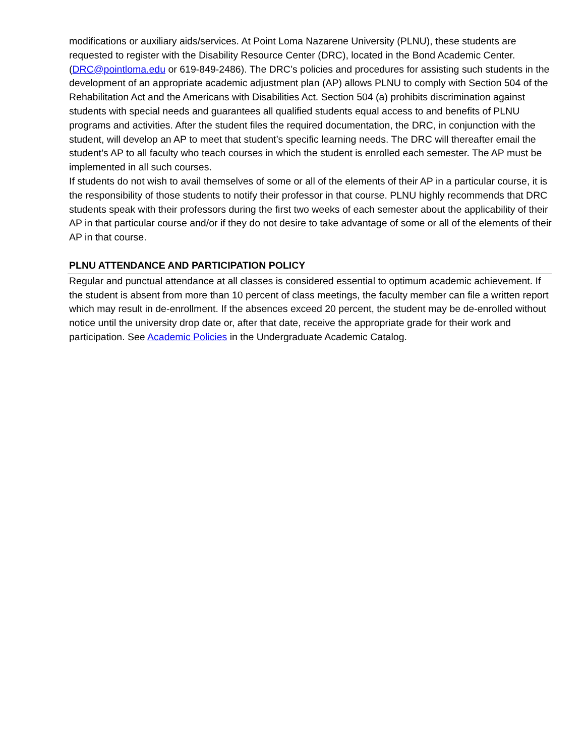modifications or auxiliary aids/services. At Point Loma Nazarene University (PLNU), these students are requested to register with the Disability Resource Center (DRC), located in the Bond Academic Center. (DRC@pointloma.edu or 619-849-2486). The DRC’s policies and procedures for assisting such students in the development of an appropriate academic adjustment plan (AP) allows PLNU to comply with Section 504 of the Rehabilitation Act and the Americans with Disabilities Act. Section 504 (a) prohibits discrimination against students with special needs and guarantees all qualified students equal access to and benefits of PLNU programs and activities. After the student files the required documentation, the DRC, in conjunction with the student, will develop an AP to meet that student’s specific learning needs. The DRC will thereafter email the student’s AP to all faculty who teach courses in which the student is enrolled each semester. The AP must be implemented in all such courses.
If students do not wish to avail themselves of some or all of the elements of their AP in a particular course, it is the responsibility of those students to notify their professor in that course. PLNU highly recommends that DRC students speak with their professors during the first two weeks of each semester about the applicability of their AP in that particular course and/or if they do not desire to take advantage of some or all of the elements of their AP in that course.
PLNU ATTENDANCE AND PARTICIPATION POLICY
Regular and punctual attendance at all classes is considered essential to optimum academic achievement. If the student is absent from more than 10 percent of class meetings, the faculty member can file a written report which may result in de-enrollment. If the absences exceed 20 percent, the student may be de-enrolled without notice until the university drop date or, after that date, receive the appropriate grade for their work and participation. See Academic Policies in the Undergraduate Academic Catalog.